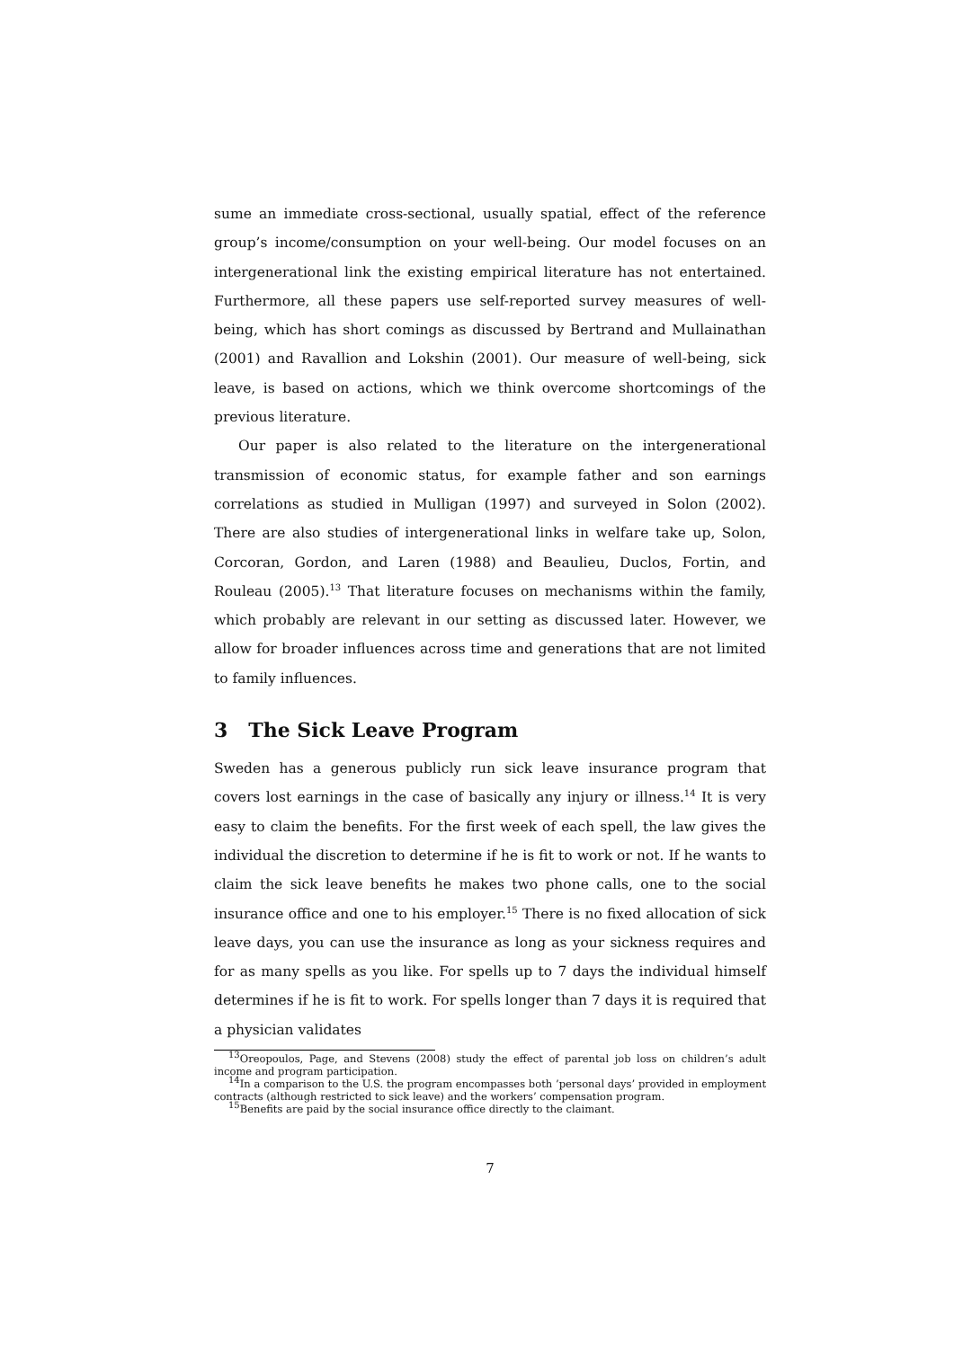sume an immediate cross-sectional, usually spatial, effect of the reference group’s income/consumption on your well-being. Our model focuses on an intergenerational link the existing empirical literature has not entertained. Furthermore, all these papers use self-reported survey measures of well-being, which has short comings as discussed by Bertrand and Mullainathan (2001) and Ravallion and Lokshin (2001). Our measure of well-being, sick leave, is based on actions, which we think overcome shortcomings of the previous literature.
Our paper is also related to the literature on the intergenerational transmission of economic status, for example father and son earnings correlations as studied in Mulligan (1997) and surveyed in Solon (2002). There are also studies of intergenerational links in welfare take up, Solon, Corcoran, Gordon, and Laren (1988) and Beaulieu, Duclos, Fortin, and Rouleau (2005).<sup>13</sup> That literature focuses on mechanisms within the family, which probably are relevant in our setting as discussed later. However, we allow for broader influences across time and generations that are not limited to family influences.
3 The Sick Leave Program
Sweden has a generous publicly run sick leave insurance program that covers lost earnings in the case of basically any injury or illness.<sup>14</sup> It is very easy to claim the benefits. For the first week of each spell, the law gives the individual the discretion to determine if he is fit to work or not. If he wants to claim the sick leave benefits he makes two phone calls, one to the social insurance office and one to his employer.<sup>15</sup> There is no fixed allocation of sick leave days, you can use the insurance as long as your sickness requires and for as many spells as you like. For spells up to 7 days the individual himself determines if he is fit to work. For spells longer than 7 days it is required that a physician validates
<sup>13</sup> Oreopoulos, Page, and Stevens (2008) study the effect of parental job loss on children’s adult income and program participation.
<sup>14</sup> In a comparison to the U.S. the program encompasses both ’personal days’ provided in employment contracts (although restricted to sick leave) and the workers’ compensation program.
<sup>15</sup> Benefits are paid by the social insurance office directly to the claimant.
7